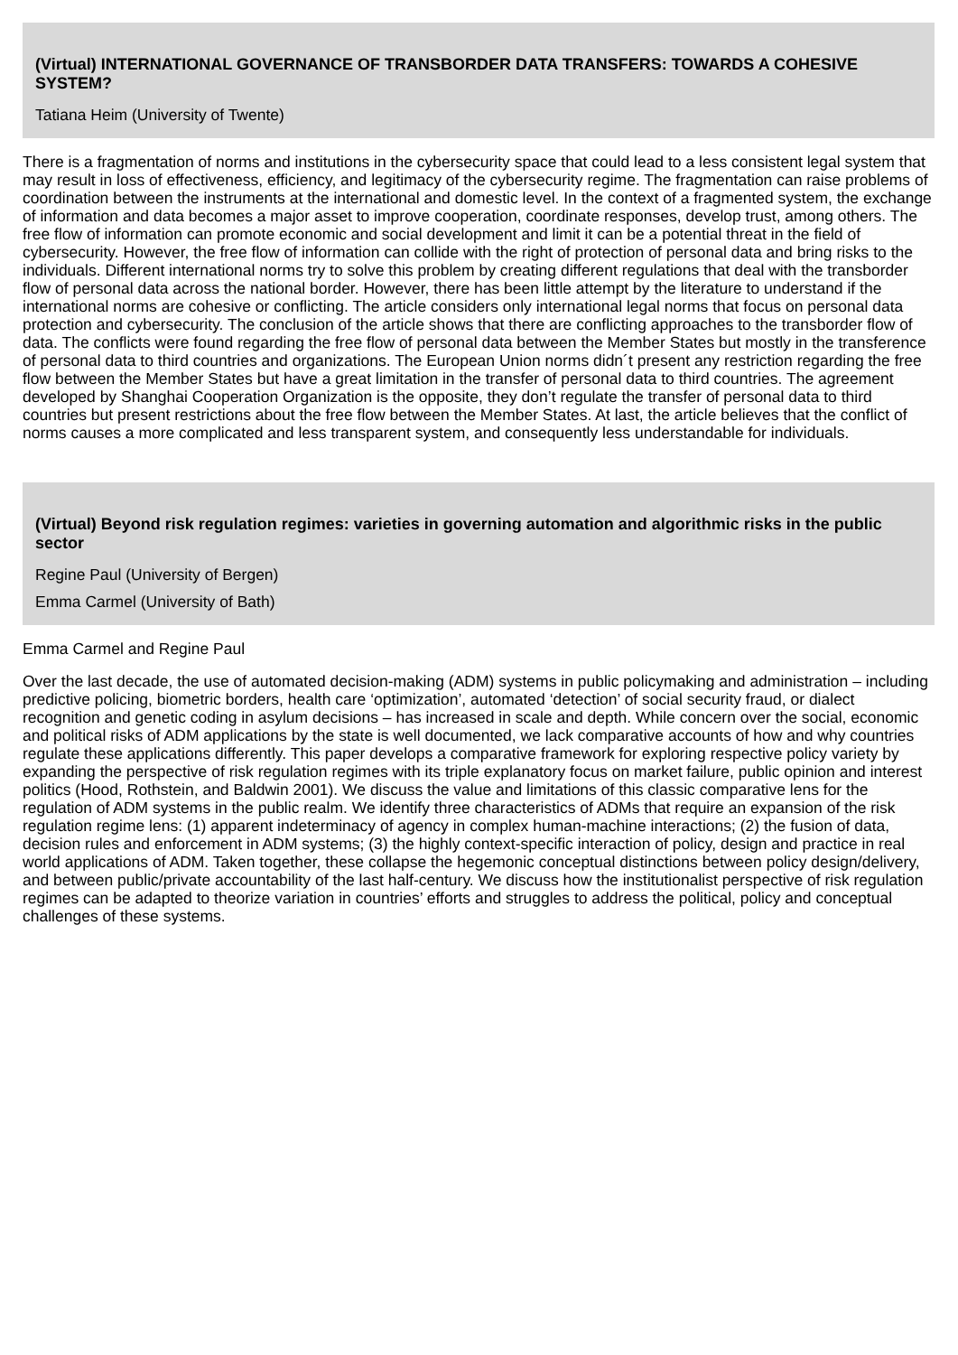(Virtual) INTERNATIONAL GOVERNANCE OF TRANSBORDER DATA TRANSFERS: TOWARDS A COHESIVE SYSTEM?
Tatiana Heim (University of Twente)
There is a fragmentation of norms and institutions in the cybersecurity space that could lead to a less consistent legal system that may result in loss of effectiveness, efficiency, and legitimacy of the cybersecurity regime. The fragmentation can raise problems of coordination between the instruments at the international and domestic level. In the context of a fragmented system, the exchange of information and data becomes a major asset to improve cooperation, coordinate responses, develop trust, among others. The free flow of information can promote economic and social development and limit it can be a potential threat in the field of cybersecurity. However, the free flow of information can collide with the right of protection of personal data and bring risks to the individuals. Different international norms try to solve this problem by creating different regulations that deal with the transborder flow of personal data across the national border. However, there has been little attempt by the literature to understand if the international norms are cohesive or conflicting. The article considers only international legal norms that focus on personal data protection and cybersecurity. The conclusion of the article shows that there are conflicting approaches to the transborder flow of data. The conflicts were found regarding the free flow of personal data between the Member States but mostly in the transference of personal data to third countries and organizations. The European Union norms didn´t present any restriction regarding the free flow between the Member States but have a great limitation in the transfer of personal data to third countries. The agreement developed by Shanghai Cooperation Organization is the opposite, they don’t regulate the transfer of personal data to third countries but present restrictions about the free flow between the Member States. At last, the article believes that the conflict of norms causes a more complicated and less transparent system, and consequently less understandable for individuals.
(Virtual) Beyond risk regulation regimes: varieties in governing automation and algorithmic risks in the public sector
Regine Paul (University of Bergen)
Emma Carmel (University of Bath)
Emma Carmel and Regine Paul
Over the last decade, the use of automated decision-making (ADM) systems in public policymaking and administration – including predictive policing, biometric borders, health care ‘optimization’, automated ‘detection’ of social security fraud, or dialect recognition and genetic coding in asylum decisions – has increased in scale and depth. While concern over the social, economic and political risks of ADM applications by the state is well documented, we lack comparative accounts of how and why countries regulate these applications differently. This paper develops a comparative framework for exploring respective policy variety by expanding the perspective of risk regulation regimes with its triple explanatory focus on market failure, public opinion and interest politics (Hood, Rothstein, and Baldwin 2001). We discuss the value and limitations of this classic comparative lens for the regulation of ADM systems in the public realm. We identify three characteristics of ADMs that require an expansion of the risk regulation regime lens: (1) apparent indeterminacy of agency in complex human-machine interactions; (2) the fusion of data, decision rules and enforcement in ADM systems; (3) the highly context-specific interaction of policy, design and practice in real world applications of ADM. Taken together, these collapse the hegemonic conceptual distinctions between policy design/delivery, and between public/private accountability of the last half-century. We discuss how the institutionalist perspective of risk regulation regimes can be adapted to theorize variation in countries’ efforts and struggles to address the political, policy and conceptual challenges of these systems.